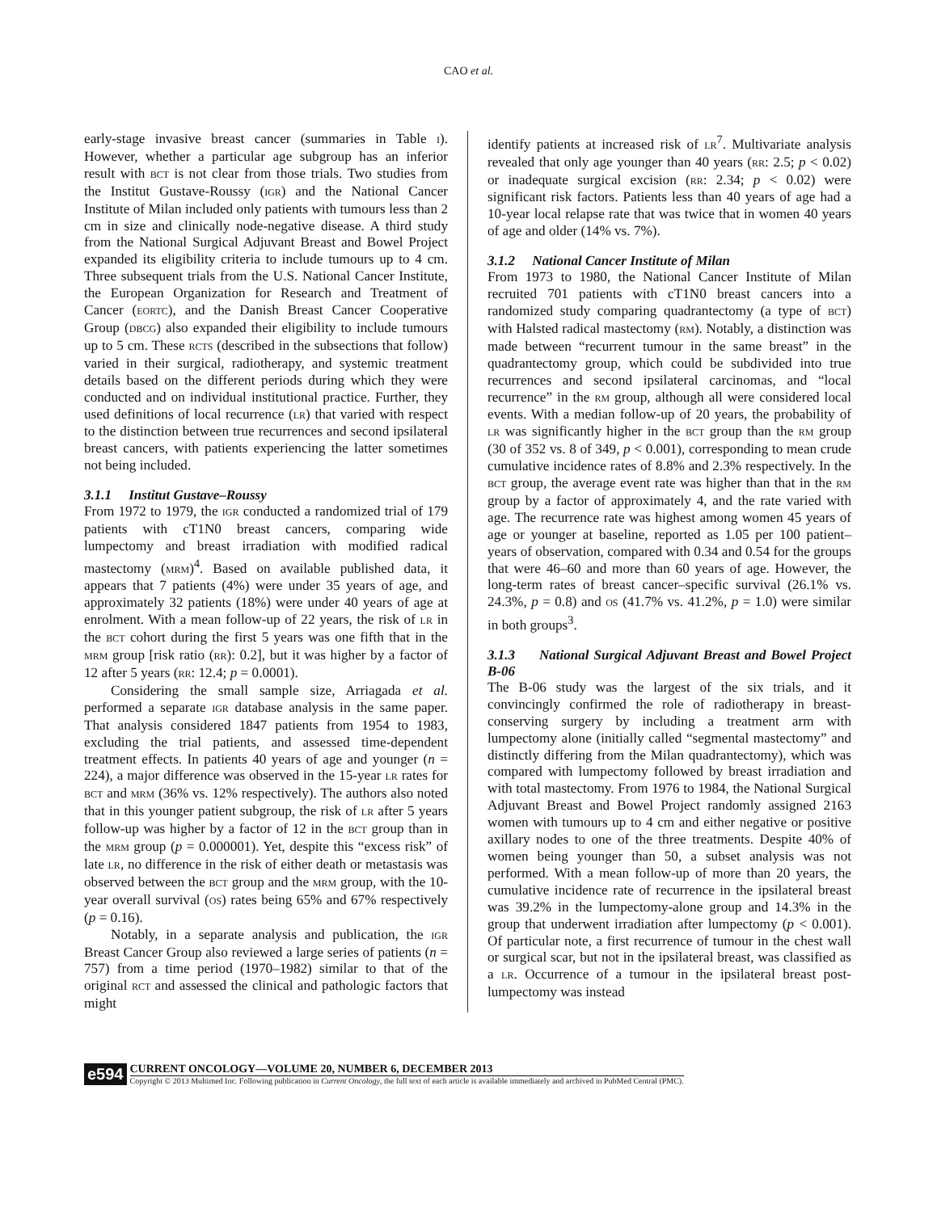CAO et al.
early-stage invasive breast cancer (summaries in Table I). However, whether a particular age subgroup has an inferior result with BCT is not clear from those trials. Two studies from the Institut Gustave-Roussy (IGR) and the National Cancer Institute of Milan included only patients with tumours less than 2 cm in size and clinically node-negative disease. A third study from the National Surgical Adjuvant Breast and Bowel Project expanded its eligibility criteria to include tumours up to 4 cm. Three subsequent trials from the U.S. National Cancer Institute, the European Organization for Research and Treatment of Cancer (EORTC), and the Danish Breast Cancer Cooperative Group (DBCG) also expanded their eligibility to include tumours up to 5 cm. These RCTS (described in the subsections that follow) varied in their surgical, radiotherapy, and systemic treatment details based on the different periods during which they were conducted and on individual institutional practice. Further, they used definitions of local recurrence (LR) that varied with respect to the distinction between true recurrences and second ipsilateral breast cancers, with patients experiencing the latter sometimes not being included.
3.1.1 Institut Gustave–Roussy
From 1972 to 1979, the IGR conducted a randomized trial of 179 patients with cT1N0 breast cancers, comparing wide lumpectomy and breast irradiation with modified radical mastectomy (MRM)<sup>4</sup>. Based on available published data, it appears that 7 patients (4%) were under 35 years of age, and approximately 32 patients (18%) were under 40 years of age at enrolment. With a mean follow-up of 22 years, the risk of LR in the BCT cohort during the first 5 years was one fifth that in the MRM group [risk ratio (RR): 0.2], but it was higher by a factor of 12 after 5 years (RR: 12.4; p = 0.0001).
Considering the small sample size, Arriagada et al. performed a separate IGR database analysis in the same paper. That analysis considered 1847 patients from 1954 to 1983, excluding the trial patients, and assessed time-dependent treatment effects. In patients 40 years of age and younger (n = 224), a major difference was observed in the 15-year LR rates for BCT and MRM (36% vs. 12% respectively). The authors also noted that in this younger patient subgroup, the risk of LR after 5 years follow-up was higher by a factor of 12 in the BCT group than in the MRM group (p = 0.000001). Yet, despite this “excess risk” of late LR, no difference in the risk of either death or metastasis was observed between the BCT group and the MRM group, with the 10-year overall survival (OS) rates being 65% and 67% respectively (p = 0.16).
Notably, in a separate analysis and publication, the IGR Breast Cancer Group also reviewed a large series of patients (n = 757) from a time period (1970–1982) similar to that of the original RCT and assessed the clinical and pathologic factors that might
identify patients at increased risk of LR<sup>7</sup>. Multivariate analysis revealed that only age younger than 40 years (RR: 2.5; p < 0.02) or inadequate surgical excision (RR: 2.34; p < 0.02) were significant risk factors. Patients less than 40 years of age had a 10-year local relapse rate that was twice that in women 40 years of age and older (14% vs. 7%).
3.1.2 National Cancer Institute of Milan
From 1973 to 1980, the National Cancer Institute of Milan recruited 701 patients with cT1N0 breast cancers into a randomized study comparing quadrantectomy (a type of BCT) with Halsted radical mastectomy (RM). Notably, a distinction was made between “recurrent tumour in the same breast” in the quadrantectomy group, which could be subdivided into true recurrences and second ipsilateral carcinomas, and “local recurrence” in the RM group, although all were considered local events. With a median follow-up of 20 years, the probability of LR was significantly higher in the BCT group than the RM group (30 of 352 vs. 8 of 349, p < 0.001), corresponding to mean crude cumulative incidence rates of 8.8% and 2.3% respectively. In the BCT group, the average event rate was higher than that in the RM group by a factor of approximately 4, and the rate varied with age. The recurrence rate was highest among women 45 years of age or younger at baseline, reported as 1.05 per 100 patient–years of observation, compared with 0.34 and 0.54 for the groups that were 46–60 and more than 60 years of age. However, the long-term rates of breast cancer–specific survival (26.1% vs. 24.3%, p = 0.8) and OS (41.7% vs. 41.2%, p = 1.0) were similar in both groups<sup>3</sup>.
3.1.3 National Surgical Adjuvant Breast and Bowel Project B-06
The B-06 study was the largest of the six trials, and it convincingly confirmed the role of radiotherapy in breast-conserving surgery by including a treatment arm with lumpectomy alone (initially called “segmental mastectomy” and distinctly differing from the Milan quadrantectomy), which was compared with lumpectomy followed by breast irradiation and with total mastectomy. From 1976 to 1984, the National Surgical Adjuvant Breast and Bowel Project randomly assigned 2163 women with tumours up to 4 cm and either negative or positive axillary nodes to one of the three treatments. Despite 40% of women being younger than 50, a subset analysis was not performed. With a mean follow-up of more than 20 years, the cumulative incidence rate of recurrence in the ipsilateral breast was 39.2% in the lumpectomy-alone group and 14.3% in the group that underwent irradiation after lumpectomy (p < 0.001). Of particular note, a first recurrence of tumour in the chest wall or surgical scar, but not in the ipsilateral breast, was classified as a LR. Occurrence of a tumour in the ipsilateral breast post-lumpectomy was instead
e594
CURRENT ONCOLOGY—VOLUME 20, NUMBER 6, DECEMBER 2013
Copyright © 2013 Multimed Inc. Following publication in Current Oncology, the full text of each article is available immediately and archived in PubMed Central (PMC).